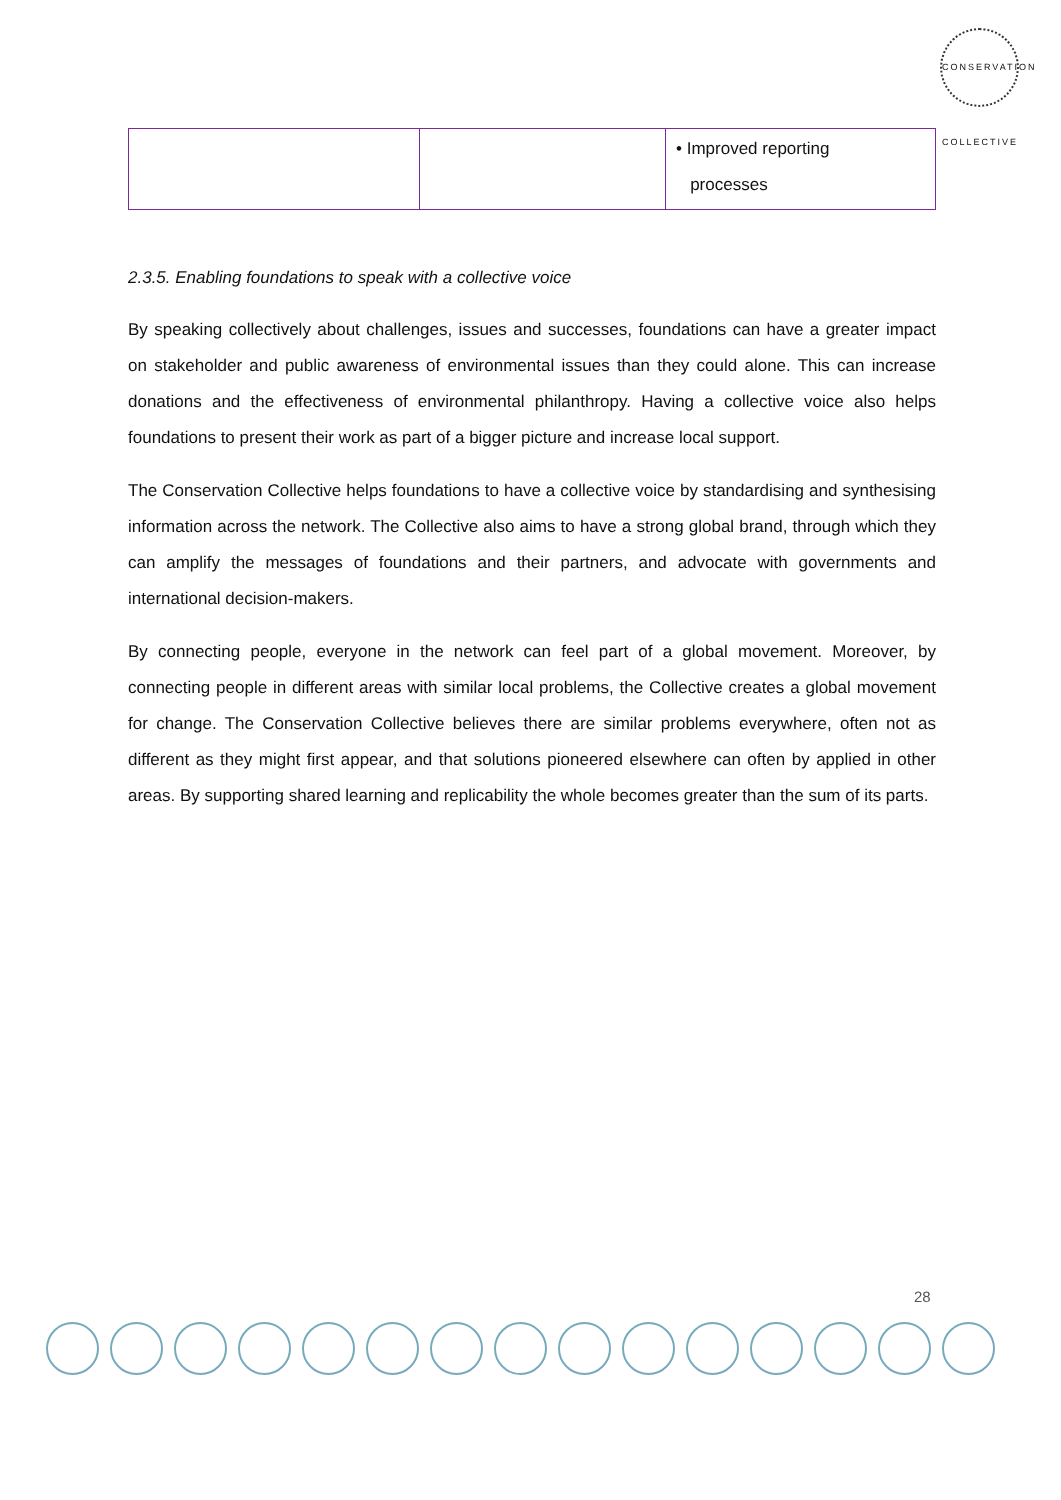CONSERVATION COLLECTIVE
| | | • Improved reporting processes |
2.3.5. Enabling foundations to speak with a collective voice
By speaking collectively about challenges, issues and successes, foundations can have a greater impact on stakeholder and public awareness of environmental issues than they could alone. This can increase donations and the effectiveness of environmental philanthropy. Having a collective voice also helps foundations to present their work as part of a bigger picture and increase local support.
The Conservation Collective helps foundations to have a collective voice by standardising and synthesising information across the network. The Collective also aims to have a strong global brand, through which they can amplify the messages of foundations and their partners, and advocate with governments and international decision-makers.
By connecting people, everyone in the network can feel part of a global movement. Moreover, by connecting people in different areas with similar local problems, the Collective creates a global movement for change. The Conservation Collective believes there are similar problems everywhere, often not as different as they might first appear, and that solutions pioneered elsewhere can often by applied in other areas. By supporting shared learning and replicability the whole becomes greater than the sum of its parts.
28